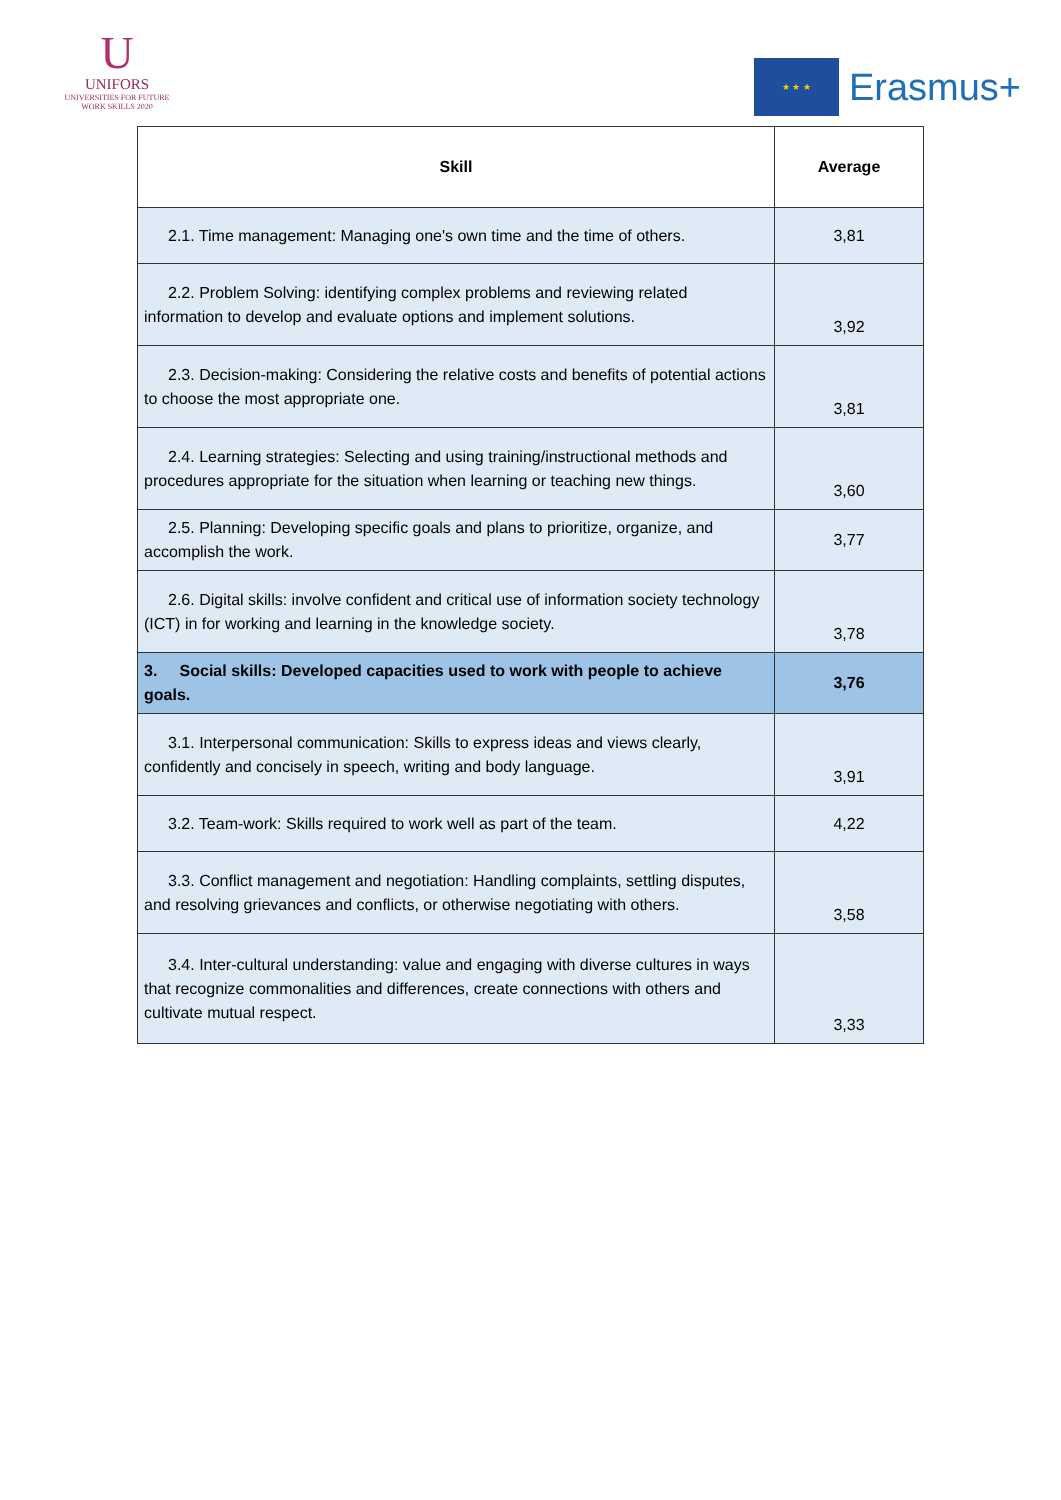U
UNIFORS
UNIVERSITIES FOR FUTURE
WORK SKILLS 2020
★ ★ ★
Erasmus+
| Skill | Average |
| --- | --- |
| 2.1. Time management: Managing one's own time and the time of others. | 3,81 |
| 2.2. Problem Solving: identifying complex problems and reviewing related information to develop and evaluate options and implement solutions. | 3,92 |
| 2.3. Decision-making: Considering the relative costs and benefits of potential actions to choose the most appropriate one. | 3,81 |
| 2.4. Learning strategies: Selecting and using training/instructional methods and procedures appropriate for the situation when learning or teaching new things. | 3,60 |
| 2.5. Planning: Developing specific goals and plans to prioritize, organize, and accomplish the work. | 3,77 |
| 2.6. Digital skills: involve confident and critical use of information society technology (ICT) in for working and learning in the knowledge society. | 3,78 |
| 3. Social skills: Developed capacities used to work with people to achieve goals. | 3,76 |
| 3.1. Interpersonal communication: Skills to express ideas and views clearly, confidently and concisely in speech, writing and body language. | 3,91 |
| 3.2. Team-work: Skills required to work well as part of the team. | 4,22 |
| 3.3. Conflict management and negotiation: Handling complaints, settling disputes, and resolving grievances and conflicts, or otherwise negotiating with others. | 3,58 |
| 3.4. Inter-cultural understanding: value and engaging with diverse cultures in ways that recognize commonalities and differences, create connections with others and cultivate mutual respect. | 3,33 |